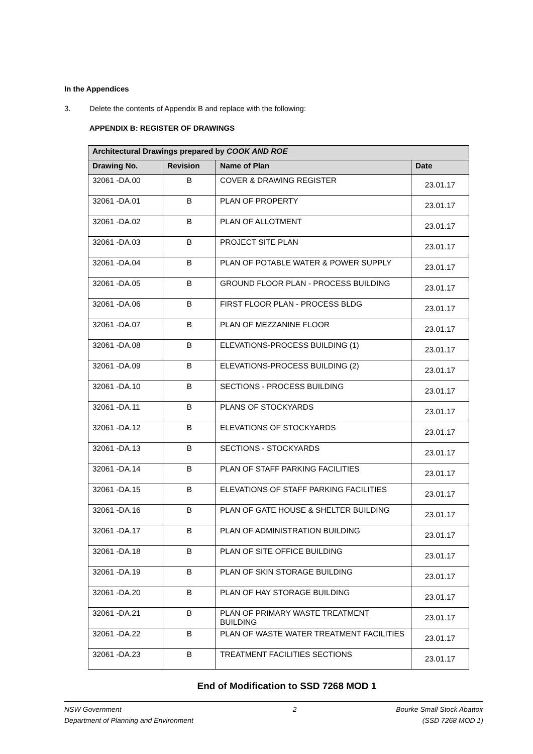In the Appendices
3. Delete the contents of Appendix B and replace with the following:
APPENDIX B: REGISTER OF DRAWINGS
| Architectural Drawings prepared by COOK AND ROE | | | |
| --- | --- | --- | --- |
| Drawing No. | Revision | Name of Plan | Date |
| 32061 -DA.00 | B | COVER & DRAWING REGISTER | 23.01.17 |
| 32061 -DA.01 | B | PLAN OF PROPERTY | 23.01.17 |
| 32061 -DA.02 | B | PLAN OF ALLOTMENT | 23.01.17 |
| 32061 -DA.03 | B | PROJECT SITE PLAN | 23.01.17 |
| 32061 -DA.04 | B | PLAN OF POTABLE WATER & POWER SUPPLY | 23.01.17 |
| 32061 -DA.05 | B | GROUND FLOOR PLAN - PROCESS BUILDING | 23.01.17 |
| 32061 -DA.06 | B | FIRST FLOOR PLAN - PROCESS BLDG | 23.01.17 |
| 32061 -DA.07 | B | PLAN OF MEZZANINE FLOOR | 23.01.17 |
| 32061 -DA.08 | B | ELEVATIONS-PROCESS BUILDING (1) | 23.01.17 |
| 32061 -DA.09 | B | ELEVATIONS-PROCESS BUILDING (2) | 23.01.17 |
| 32061 -DA.10 | B | SECTIONS - PROCESS BUILDING | 23.01.17 |
| 32061 -DA.11 | B | PLANS OF STOCKYARDS | 23.01.17 |
| 32061 -DA.12 | B | ELEVATIONS OF STOCKYARDS | 23.01.17 |
| 32061 -DA.13 | B | SECTIONS - STOCKYARDS | 23.01.17 |
| 32061 -DA.14 | B | PLAN OF STAFF PARKING FACILITIES | 23.01.17 |
| 32061 -DA.15 | B | ELEVATIONS OF STAFF PARKING FACILITIES | 23.01.17 |
| 32061 -DA.16 | B | PLAN OF GATE HOUSE & SHELTER BUILDING | 23.01.17 |
| 32061 -DA.17 | B | PLAN OF ADMINISTRATION BUILDING | 23.01.17 |
| 32061 -DA.18 | B | PLAN OF SITE OFFICE BUILDING | 23.01.17 |
| 32061 -DA.19 | B | PLAN OF SKIN STORAGE BUILDING | 23.01.17 |
| 32061 -DA.20 | B | PLAN OF HAY STORAGE BUILDING | 23.01.17 |
| 32061 -DA.21 | B | PLAN OF PRIMARY WASTE TREATMENT BUILDING | 23.01.17 |
| 32061 -DA.22 | B | PLAN OF WASTE WATER TREATMENT FACILITIES | 23.01.17 |
| 32061 -DA.23 | B | TREATMENT FACILITIES SECTIONS | 23.01.17 |
End of Modification to SSD 7268 MOD 1
NSW Government
Department of Planning and Environment
2 Bourke Small Stock Abattoir
(SSD 7268 MOD 1)